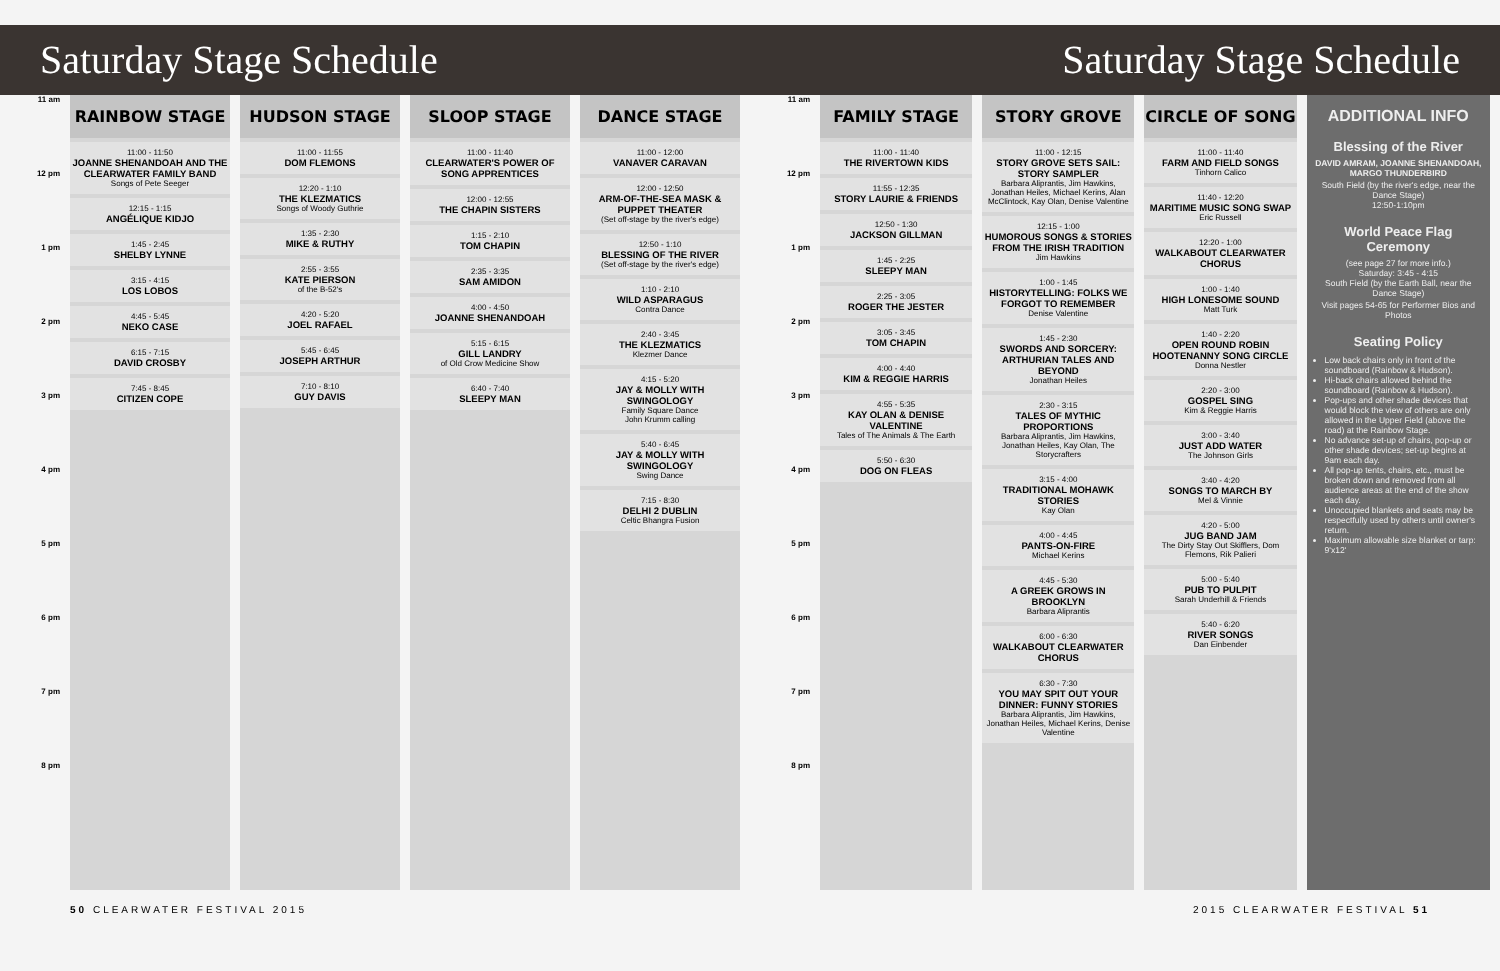Saturday Stage Schedule
11 am
12 pm
1 pm
2 pm
3 pm
4 pm
5 pm
6 pm
7 pm
8 pm
RAINBOW STAGE
11:00 - 11:50
JOANNE SHENANDOAH AND THE CLEARWATER FAMILY BAND
Songs of Pete Seeger
12:15 - 1:15
ANGÉLIQUE KIDJO
1:45 - 2:45
SHELBY LYNNE
3:15 - 4:15
LOS LOBOS
4:45 - 5:45
NEKO CASE
6:15 - 7:15
DAVID CROSBY
7:45 - 8:45
CITIZEN COPE
HUDSON STAGE
11:00 - 11:55
DOM FLEMONS
12:20 - 1:10
THE KLEZMATICS
Songs of Woody Guthrie
1:35 - 2:30
MIKE & RUTHY
2:55 - 3:55
KATE PIERSON
of the B-52's
4:20 - 5:20
JOEL RAFAEL
5:45 - 6:45
JOSEPH ARTHUR
7:10 - 8:10
GUY DAVIS
SLOOP STAGE
11:00 - 11:40
CLEARWATER'S POWER OF SONG APPRENTICES
12:00 - 12:55
THE CHAPIN SISTERS
1:15 - 2:10
TOM CHAPIN
2:35 - 3:35
SAM AMIDON
4:00 - 4:50
JOANNE SHENANDOAH
5:15 - 6:15
GILL LANDRY
of Old Crow Medicine Show
6:40 - 7:40
SLEEPY MAN
DANCE STAGE
11:00 - 12:00
VANAVER CARAVAN
12:00 - 12:50
ARM-OF-THE-SEA MASK & PUPPET THEATER
(Set off-stage by the river's edge)
12:50 - 1:10
BLESSING OF THE RIVER
(Set off-stage by the river's edge)
1:10 - 2:10
WILD ASPARAGUS
Contra Dance
2:40 - 3:45
THE KLEZMATICS
Klezmer Dance
4:15 - 5:20
JAY & MOLLY WITH SWINGOLOGY
Family Square Dance
John Krumm calling
5:40 - 6:45
JAY & MOLLY WITH SWINGOLOGY
Swing Dance
7:15 - 8:30
DELHI 2 DUBLIN
Celtic Bhangra Fusion
50 CLEARWATER FESTIVAL 2015
Saturday Stage Schedule
11 am
12 pm
1 pm
2 pm
3 pm
4 pm
5 pm
6 pm
7 pm
8 pm
FAMILY STAGE
11:00 - 11:40
THE RIVERTOWN KIDS
11:55 - 12:35
STORY LAURIE & FRIENDS
12:50 - 1:30
JACKSON GILLMAN
1:45 - 2:25
SLEEPY MAN
2:25 - 3:05
ROGER THE JESTER
3:05 - 3:45
TOM CHAPIN
4:00 - 4:40
KIM & REGGIE HARRIS
4:55 - 5:35
KAY OLAN & DENISE VALENTINE
Tales of The Animals & The Earth
5:50 - 6:30
DOG ON FLEAS
STORY GROVE
11:00 - 12:15
STORY GROVE SETS SAIL: STORY SAMPLER
Barbara Aliprantis, Jim Hawkins, Jonathan Heiles, Michael Kerins, Alan McClintock, Kay Olan, Denise Valentine
12:15 - 1:00
HUMOROUS SONGS & STORIES FROM THE IRISH TRADITION
Jim Hawkins
1:00 - 1:45
HISTORYTELLING: FOLKS WE FORGOT TO REMEMBER
Denise Valentine
1:45 - 2:30
SWORDS AND SORCERY: ARTHURIAN TALES AND BEYOND
Jonathan Heiles
2:30 - 3:15
TALES OF MYTHIC PROPORTIONS
Barbara Aliprantis, Jim Hawkins, Jonathan Heiles, Kay Olan, The Storycrafters
3:15 - 4:00
TRADITIONAL MOHAWK STORIES
Kay Olan
4:00 - 4:45
PANTS-ON-FIRE
Michael Kerins
4:45 - 5:30
A GREEK GROWS IN BROOKLYN
Barbara Aliprantis
6:00 - 6:30
WALKABOUT CLEARWATER CHORUS
6:30 - 7:30
YOU MAY SPIT OUT YOUR DINNER: FUNNY STORIES
Barbara Aliprantis, Jim Hawkins, Jonathan Heiles, Michael Kerins, Denise Valentine
CIRCLE OF SONG
11:00 - 11:40
FARM AND FIELD SONGS
Tinhorn Calico
11:40 - 12:20
MARITIME MUSIC SONG SWAP
Eric Russell
12:20 - 1:00
WALKABOUT CLEARWATER CHORUS
1:00 - 1:40
HIGH LONESOME SOUND
Matt Turk
1:40 - 2:20
OPEN ROUND ROBIN HOOTENANNY SONG CIRCLE
Donna Nestler
2:20 - 3:00
GOSPEL SING
Kim & Reggie Harris
3:00 - 3:40
JUST ADD WATER
The Johnson Girls
3:40 - 4:20
SONGS TO MARCH BY
Mel & Vinnie
4:20 - 5:00
JUG BAND JAM
The Dirty Stay Out Skifflers, Dom Flemons, Rik Palieri
5:00 - 5:40
PUB TO PULPIT
Sarah Underhill & Friends
5:40 - 6:20
RIVER SONGS
Dan Einbender
ADDITIONAL INFO
Blessing of the River
DAVID AMRAM, JOANNE SHENANDOAH, MARGO THUNDERBIRD
South Field (by the river's edge, near the Dance Stage)
12:50-1:10pm
World Peace Flag Ceremony
(see page 27 for more info.)
Saturday: 3:45 - 4:15
South Field (by the Earth Ball, near the Dance Stage)
Visit pages 54-65 for Performer Bios and Photos
Seating Policy
Low back chairs only in front of the soundboard (Rainbow & Hudson).
Hi-back chairs allowed behind the soundboard (Rainbow & Hudson).
Pop-ups and other shade devices that would block the view of others are only allowed in the Upper Field (above the road) at the Rainbow Stage.
No advance set-up of chairs, pop-up or other shade devices; set-up begins at 9am each day.
All pop-up tents, chairs, etc., must be broken down and removed from all audience areas at the end of the show each day.
Unoccupied blankets and seats may be respectfully used by others until owner's return.
Maximum allowable size blanket or tarp: 9'x12'
2015 CLEARWATER FESTIVAL 51